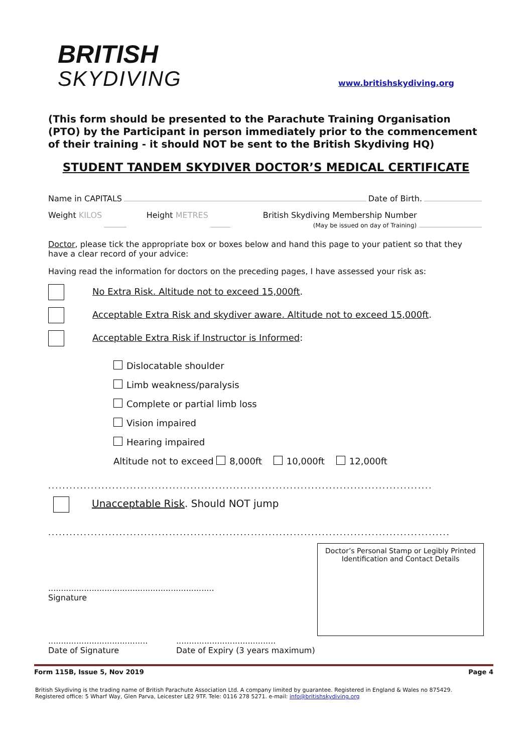BRITISH
SKYDIVING
www.britishskydiving.org
(This form should be presented to the Parachute Training Organisation (PTO) by the Participant in person immediately prior to the commencement of their training - it should NOT be sent to the British Skydiving HQ)
STUDENT TANDEM SKYDIVER DOCTOR’S MEDICAL CERTIFICATE
Name in CAPITALS Date of Birth.
Weight KILOS Height METRES British Skydiving Membership Number
(May be issued on day of Training)
Doctor, please tick the appropriate box or boxes below and hand this page to your patient so that they have a clear record of your advice:
Having read the information for doctors on the preceding pages, I have assessed your risk as:
No Extra Risk. Altitude not to exceed 15,000ft.
Acceptable Extra Risk and skydiver aware. Altitude not to exceed 15,000ft.
Acceptable Extra Risk if Instructor is Informed:
Dislocatable shoulder
Limb weakness/paralysis
Complete or partial limb loss
Vision impaired
Hearing impaired
Altitude not to exceed 8,000ft 10,000ft 12,000ft
............................................................................................................
Unacceptable Risk. Should NOT jump
.................................................................................................................
.................................................................
Signature
Doctor’s Personal Stamp or Legibly Printed Identification and Contact Details
.......................................
Date of Signature
.......................................
Date of Expiry (3 years maximum)
Form 115B, Issue 5, Nov 2019 Page 4
British Skydiving is the trading name of British Parachute Association Ltd. A company limited by guarantee. Registered in England & Wales no 875429.
Registered office: 5 Wharf Way, Glen Parva, Leicester LE2 9TF. Tele: 0116 278 5271. e-mail: info@britishskydiving.org